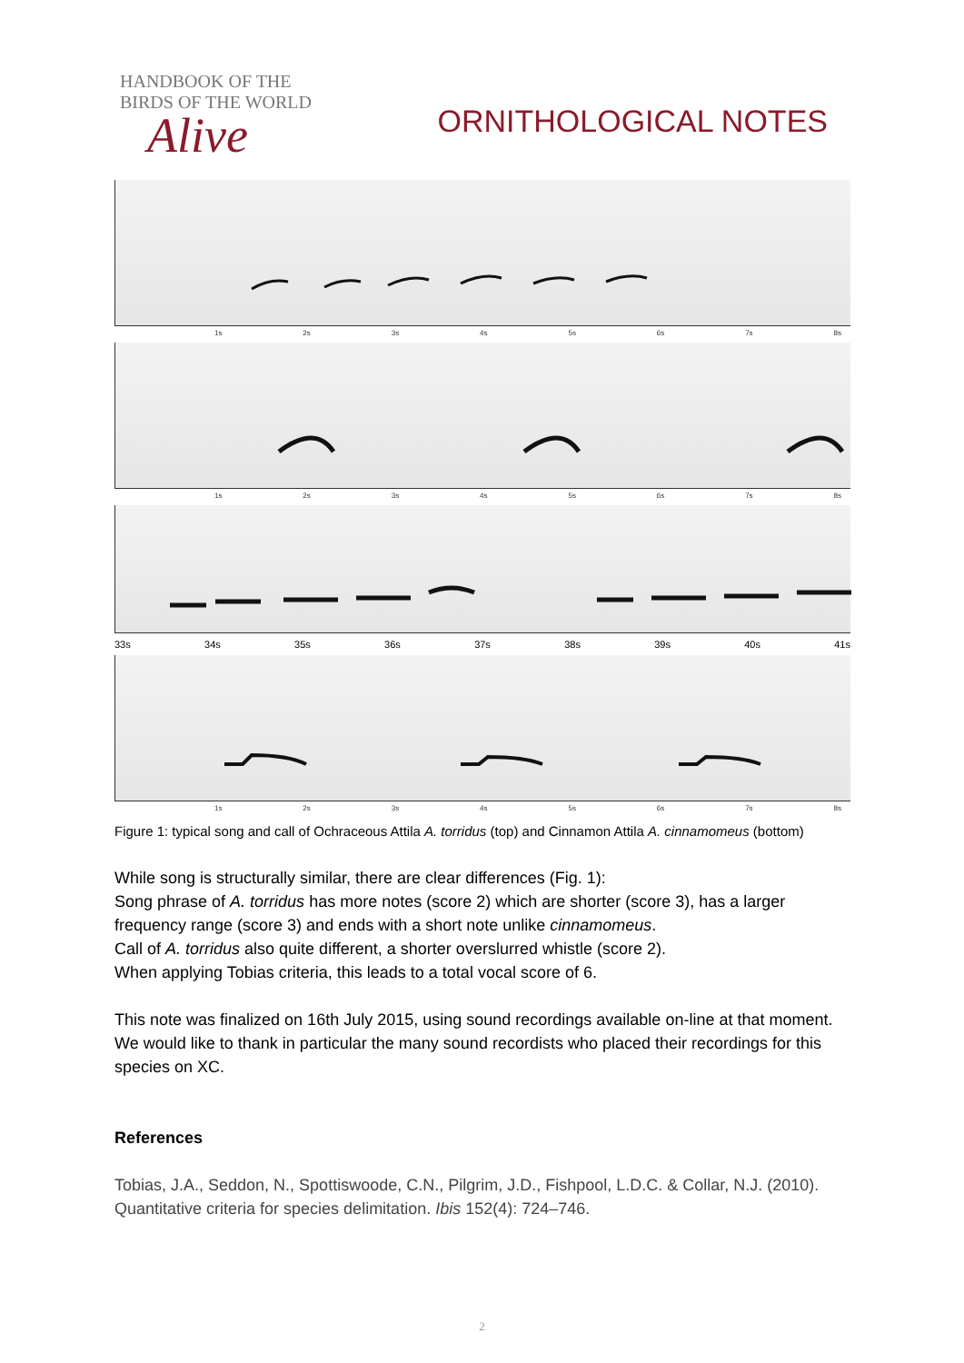HANDBOOK OF THE
BIRDS OF THE WORLD
Alive
ORNITHOLOGICAL NOTES
1s 2s 3s 4s 5s 6s 7s 8s
1s 2s 3s 4s 5s 6s 7s 8s
33s 34s 35s 36s 37s 38s 39s 40s 41s
1s 2s 3s 4s 5s 6s 7s 8s
Figure 1: typical song and call of Ochraceous Attila A. torridus (top) and Cinnamon Attila A. cinnamomeus (bottom)
While song is structurally similar, there are clear differences (Fig. 1):
Song phrase of A. torridus has more notes (score 2) which are shorter (score 3), has a larger frequency range (score 3) and ends with a short note unlike cinnamomeus.
Call of A. torridus also quite different, a shorter overslurred whistle (score 2).
When applying Tobias criteria, this leads to a total vocal score of 6.
This note was finalized on 16th July 2015, using sound recordings available on-line at that moment. We would like to thank in particular the many sound recordists who placed their recordings for this species on XC.
References
Tobias, J.A., Seddon, N., Spottiswoode, C.N., Pilgrim, J.D., Fishpool, L.D.C. & Collar, N.J. (2010). Quantitative criteria for species delimitation. Ibis 152(4): 724–746.
2